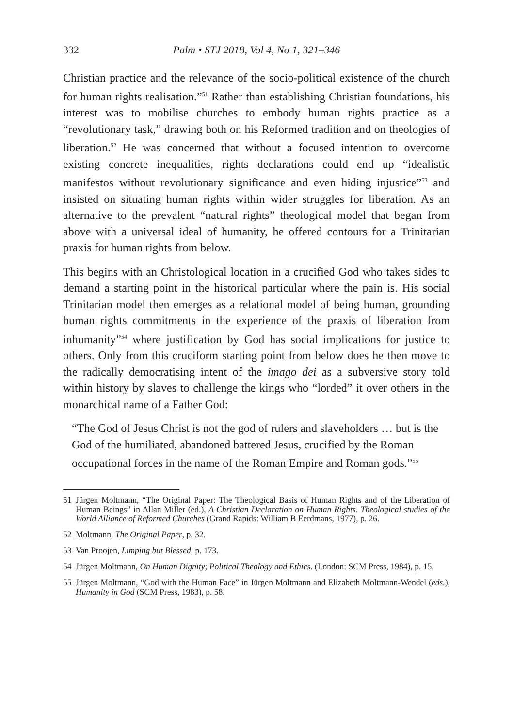332 Palm • STJ 2018, Vol 4, No 1, 321–346
Christian practice and the relevance of the socio-political existence of the church for human rights realisation.”<sup>51</sup> Rather than establishing Christian foundations, his interest was to mobilise churches to embody human rights practice as a “revolutionary task,” drawing both on his Reformed tradition and on theologies of liberation.<sup>52</sup> He was concerned that without a focused intention to overcome existing concrete inequalities, rights declarations could end up “idealistic manifestos without revolutionary significance and even hiding injustice”<sup>53</sup> and insisted on situating human rights within wider struggles for liberation. As an alternative to the prevalent “natural rights” theological model that began from above with a universal ideal of humanity, he offered contours for a Trinitarian praxis for human rights from below.
This begins with an Christological location in a crucified God who takes sides to demand a starting point in the historical particular where the pain is. His social Trinitarian model then emerges as a relational model of being human, grounding human rights commitments in the experience of the praxis of liberation from inhumanity”<sup>54</sup> where justification by God has social implications for justice to others. Only from this cruciform starting point from below does he then move to the radically democratising intent of the imago dei as a subversive story told within history by slaves to challenge the kings who “lorded” it over others in the monarchical name of a Father God:
“The God of Jesus Christ is not the god of rulers and slaveholders … but is the God of the humiliated, abandoned battered Jesus, crucified by the Roman occupational forces in the name of the Roman Empire and Roman gods.”<sup>55</sup>
51 Jürgen Moltmann, “The Original Paper: The Theological Basis of Human Rights and of the Liberation of Human Beings” in Allan Miller (ed.), A Christian Declaration on Human Rights. Theological studies of the World Alliance of Reformed Churches (Grand Rapids: William B Eerdmans, 1977), p. 26.
52 Moltmann, The Original Paper, p. 32.
53 Van Proojen, Limping but Blessed, p. 173.
54 Jürgen Moltmann, On Human Dignity; Political Theology and Ethics. (London: SCM Press, 1984), p. 15.
55 Jürgen Moltmann, “God with the Human Face” in Jürgen Moltmann and Elizabeth Moltmann-Wendel (eds.), Humanity in God (SCM Press, 1983), p. 58.